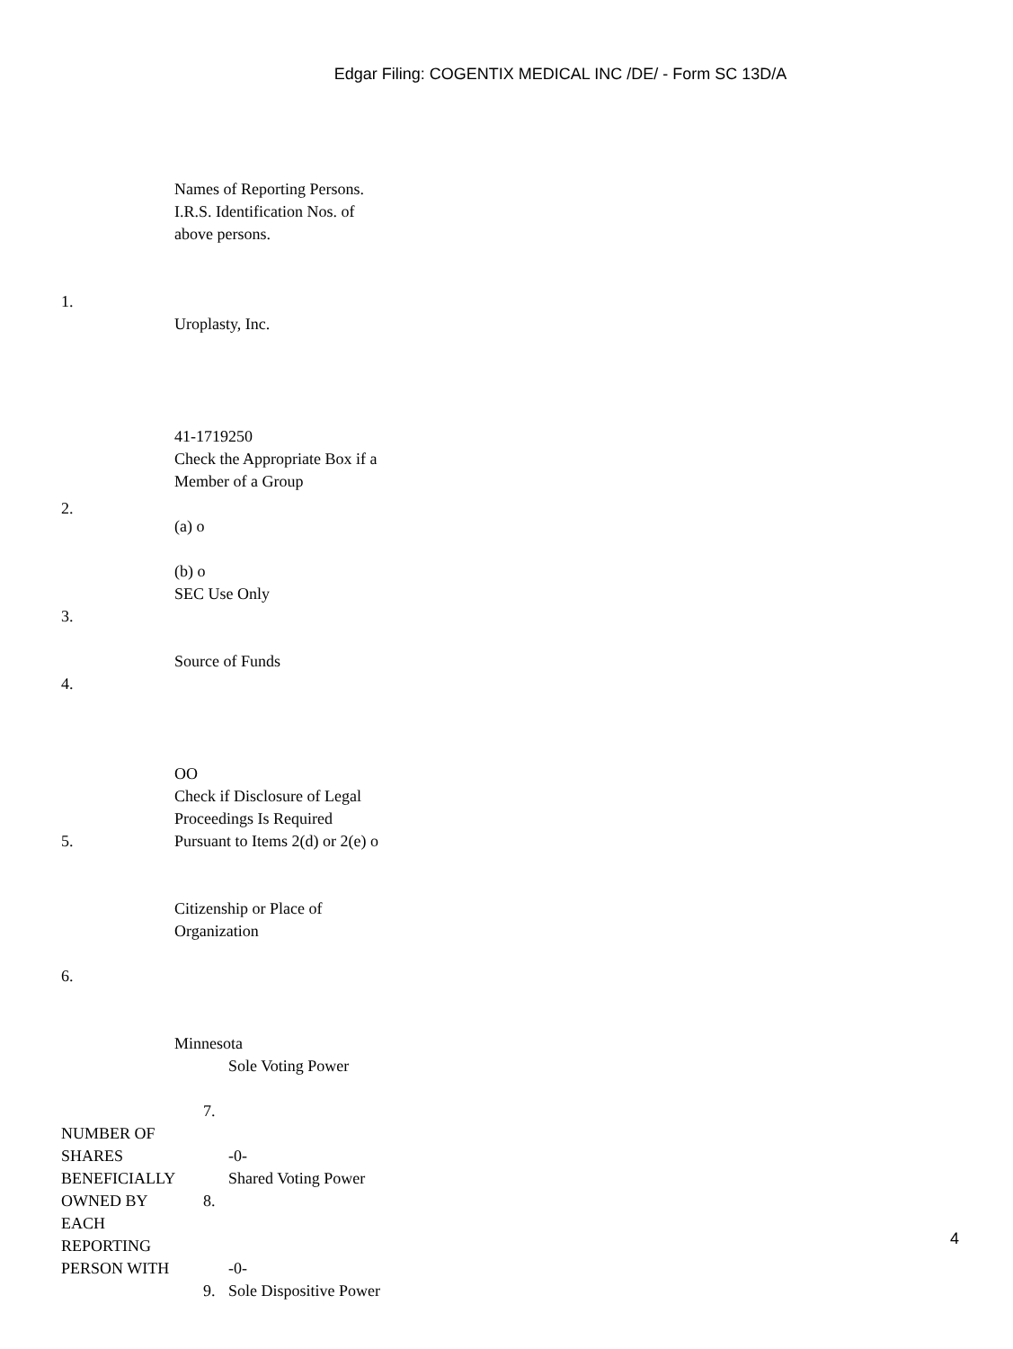Edgar Filing: COGENTIX MEDICAL INC /DE/ - Form SC 13D/A
| 1. | Names of Reporting Persons. I.R.S. Identification Nos. of above persons. Uroplasty, Inc. 41-1719250 |
| 2. | Check the Appropriate Box if a Member of a Group (a) o (b) o |
| 3. | SEC Use Only |
| 4. | Source of Funds OO |
| 5. | Check if Disclosure of Legal Proceedings Is Required Pursuant to Items 2(d) or 2(e) o |
| 6. | Citizenship or Place of Organization Minnesota |
| NUMBER OF SHARES BENEFICIALLY OWNED BY EACH REPORTING PERSON WITH | 7. 8. 9. | Sole Voting Power -0- Shared Voting Power -0- Sole Dispositive Power |
4